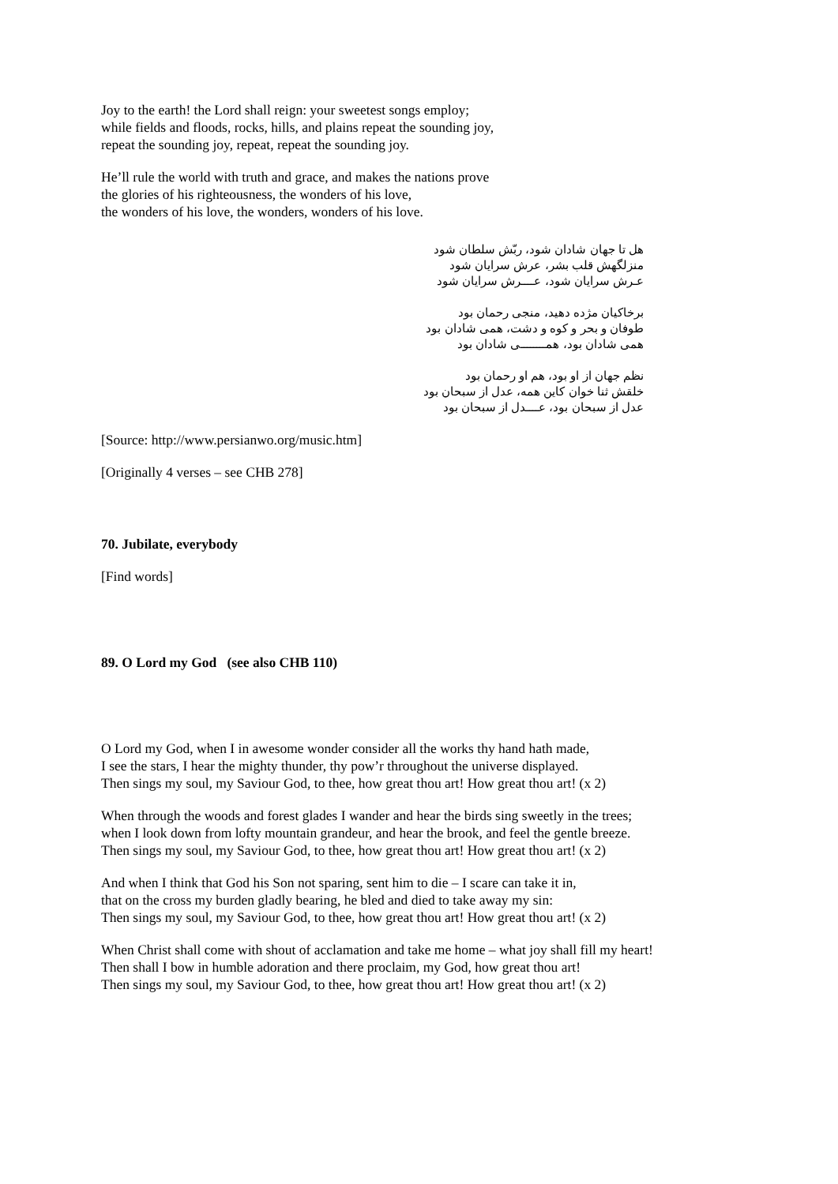Joy to the earth! the Lord shall reign: your sweetest songs employ;
while fields and floods, rocks, hills, and plains repeat the sounding joy,
repeat the sounding joy, repeat, repeat the sounding joy.
He’ll rule the world with truth and grace, and makes the nations prove
the glories of his righteousness, the wonders of his love,
the wonders of his love, the wonders, wonders of his love.
هل تا جهان شادان شود، ربّش سلطان شود
منزلگهش قلب بشر، عرش سرایان شود
عـرش سرایان شود، عــــرش سرایان شود
برخاکیان مژده دهید، منجی رحمان بود
طوفان و بحر و کوه و دشت، همی شادان بود
همی شادان بود، همــــــــی شادان بود
نظم جهان از او بود، هم او رحمان بود
خلقش ثنا خوان کاین همه، عدل از سبحان بود
عدل از سبحان بود، عــــدل از سبحان بود
[Source: http://www.persianwo.org/music.htm]
[Originally 4 verses – see CHB 278]
70. Jubilate, everybody
[Find words]
89. O Lord my God (see also CHB 110)
O Lord my God, when I in awesome wonder consider all the works thy hand hath made,
I see the stars, I hear the mighty thunder, thy pow’r throughout the universe displayed.
Then sings my soul, my Saviour God, to thee, how great thou art! How great thou art! (x 2)
When through the woods and forest glades I wander and hear the birds sing sweetly in the trees;
when I look down from lofty mountain grandeur, and hear the brook, and feel the gentle breeze.
Then sings my soul, my Saviour God, to thee, how great thou art! How great thou art! (x 2)
And when I think that God his Son not sparing, sent him to die – I scare can take it in,
that on the cross my burden gladly bearing, he bled and died to take away my sin:
Then sings my soul, my Saviour God, to thee, how great thou art! How great thou art! (x 2)
When Christ shall come with shout of acclamation and take me home – what joy shall fill my heart!
Then shall I bow in humble adoration and there proclaim, my God, how great thou art!
Then sings my soul, my Saviour God, to thee, how great thou art! How great thou art! (x 2)